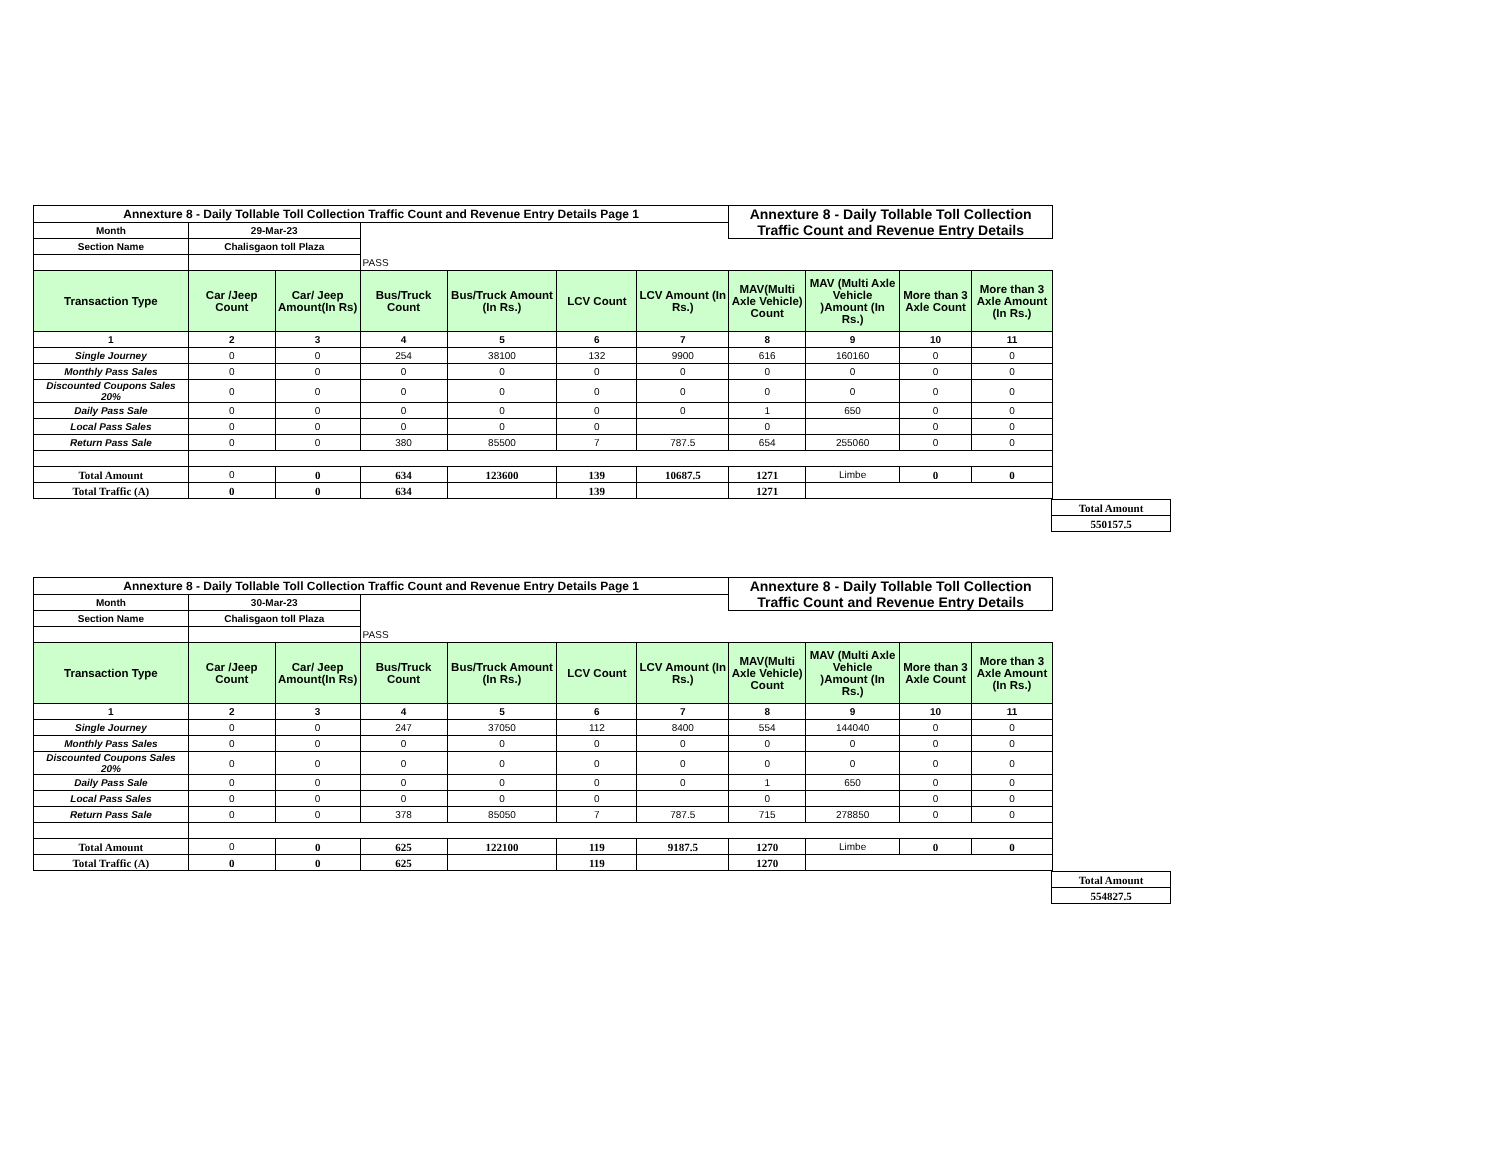| Annexture 8 - Daily Tollable Toll Collection Traffic Count and Revenue Entry Details Page 1 | | | | | | | Annexture 8 - Daily Tollable Toll Collection Traffic Count and Revenue Entry Details | | | |
| Month | 29-Mar-23 | | | | | | | | | |
| Section Name | Chalisgaon toll Plaza | | | | | | | | | |
| | | | PASS | | | | | | | |
| Transaction Type | Car /Jeep Count | Car/ Jeep Amount(In Rs) | Bus/Truck Count | Bus/Truck Amount (In Rs.) | LCV Count | LCV Amount (In Rs.) | MAV(Multi Axle Vehicle) Count | MAV (Multi Axle Vehicle )Amount (In Rs.) | More than 3 Axle Count | More than 3 Axle Amount (In Rs.) |
| 1 | 2 | 3 | 4 | 5 | 6 | 7 | 8 | 9 | 10 | 11 |
| Single Journey | 0 | 0 | 254 | 38100 | 132 | 9900 | 616 | 160160 | 0 | 0 |
| Monthly Pass Sales | 0 | 0 | 0 | 0 | 0 | 0 | 0 | 0 | 0 | 0 |
| Discounted Coupons Sales 20% | 0 | 0 | 0 | 0 | 0 | 0 | 0 | 0 | 0 | 0 |
| Daily Pass Sale | 0 | 0 | 0 | 0 | 0 | 0 | 1 | 650 | 0 | 0 |
| Local Pass Sales | 0 | 0 | 0 | 0 | 0 | | 0 | | 0 | 0 |
| Return Pass Sale | 0 | 0 | 380 | 85500 | 7 | 787.5 | 654 | 255060 | 0 | 0 |
| Total Amount | 0 | 0 | 634 | 123600 | 139 | 10687.5 | 1271 | Limbe | 0 | 0 |
| Total Traffic (A) | 0 | 0 | 634 | | 139 | | 1271 | | | |
| Total Amount |
| 550157.5 |
| Annexture 8 - Daily Tollable Toll Collection Traffic Count and Revenue Entry Details Page 1 | | | | | | | Annexture 8 - Daily Tollable Toll Collection Traffic Count and Revenue Entry Details | | | |
| Month | 30-Mar-23 | | | | | | | | | |
| Section Name | Chalisgaon toll Plaza | | | | | | | | | |
| | | | PASS | | | | | | | |
| Transaction Type | Car /Jeep Count | Car/ Jeep Amount(In Rs) | Bus/Truck Count | Bus/Truck Amount (In Rs.) | LCV Count | LCV Amount (In Rs.) | MAV(Multi Axle Vehicle) Count | MAV (Multi Axle Vehicle )Amount (In Rs.) | More than 3 Axle Count | More than 3 Axle Amount (In Rs.) |
| 1 | 2 | 3 | 4 | 5 | 6 | 7 | 8 | 9 | 10 | 11 |
| Single Journey | 0 | 0 | 247 | 37050 | 112 | 8400 | 554 | 144040 | 0 | 0 |
| Monthly Pass Sales | 0 | 0 | 0 | 0 | 0 | 0 | 0 | 0 | 0 | 0 |
| Discounted Coupons Sales 20% | 0 | 0 | 0 | 0 | 0 | 0 | 0 | 0 | 0 | 0 |
| Daily Pass Sale | 0 | 0 | 0 | 0 | 0 | 0 | 1 | 650 | 0 | 0 |
| Local Pass Sales | 0 | 0 | 0 | 0 | 0 | | 0 | | 0 | 0 |
| Return Pass Sale | 0 | 0 | 378 | 85050 | 7 | 787.5 | 715 | 278850 | 0 | 0 |
| Total Amount | 0 | 0 | 625 | 122100 | 119 | 9187.5 | 1270 | Limbe | 0 | 0 |
| Total Traffic (A) | 0 | 0 | 625 | | 119 | | 1270 | | | |
| Total Amount |
| 554827.5 |